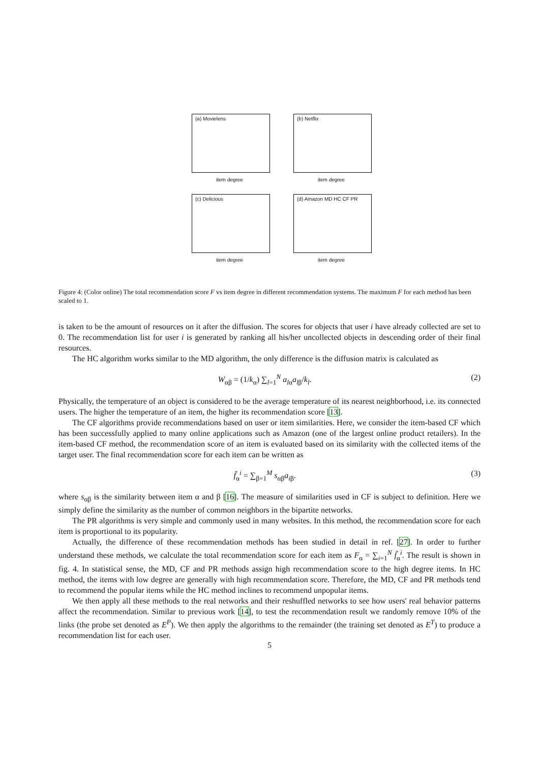(a) Movielens
item degree
(b) Netflix
item degree
(c) Delicious
item degree
(d) Amazon MD HC CF PR
item degree
Figure 4: (Color online) The total recommendation score F vs item degree in different recommendation systems. The maximum F for each method has been scaled to 1.
is taken to be the amount of resources on it after the diffusion. The scores for objects that user i have already collected are set to 0. The recommendation list for user i is generated by ranking all his/her uncollected objects in descending order of their final resources.
The HC algorithm works similar to the MD algorithm, the only difference is the diffusion matrix is calculated as
W<sub>αβ</sub> = (1/k<sub>α</sub>) ∑<sub>l=1</sub><sup>N</sup> a<sub>lα</sub>a<sub>lβ</sub>/k<sub>l</sub>. (2)
Physically, the temperature of an object is considered to be the average temperature of its nearest neighborhood, i.e. its connected users. The higher the temperature of an item, the higher its recommendation score [13].
The CF algorithms provide recommendations based on user or item similarities. Here, we consider the item-based CF which has been successfully applied to many online applications such as Amazon (one of the largest online product retailers). In the item-based CF method, the recommendation score of an item is evaluated based on its similarity with the collected items of the target user. The final recommendation score for each item can be written as
f̃<sub>α</sub><sup>i</sup> = ∑<sub>β=1</sub><sup>M</sup> s<sub>αβ</sub>a<sub>iβ</sub>. (3)
where s<sub>αβ</sub> is the similarity between item α and β [16]. The measure of similarities used in CF is subject to definition. Here we simply define the similarity as the number of common neighbors in the bipartite networks.
The PR algorithms is very simple and commonly used in many websites. In this method, the recommendation score for each item is proportional to its popularity.
Actually, the difference of these recommendation methods has been studied in detail in ref. [27]. In order to further understand these methods, we calculate the total recommendation score for each item as F<sub>α</sub> = ∑<sub>i=1</sub><sup>N</sup> f̃<sub>α</sub><sup>i</sup>. The result is shown in fig. 4. In statistical sense, the MD, CF and PR methods assign high recommendation score to the high degree items. In HC method, the items with low degree are generally with high recommendation score. Therefore, the MD, CF and PR methods tend to recommend the popular items while the HC method inclines to recommend unpopular items.
We then apply all these methods to the real networks and their reshuffled networks to see how users' real behavior patterns affect the recommendation. Similar to previous work [14], to test the recommendation result we randomly remove 10% of the links (the probe set denoted as E<sup>P</sup>). We then apply the algorithms to the remainder (the training set denoted as E<sup>T</sup>) to produce a recommendation list for each user.
5